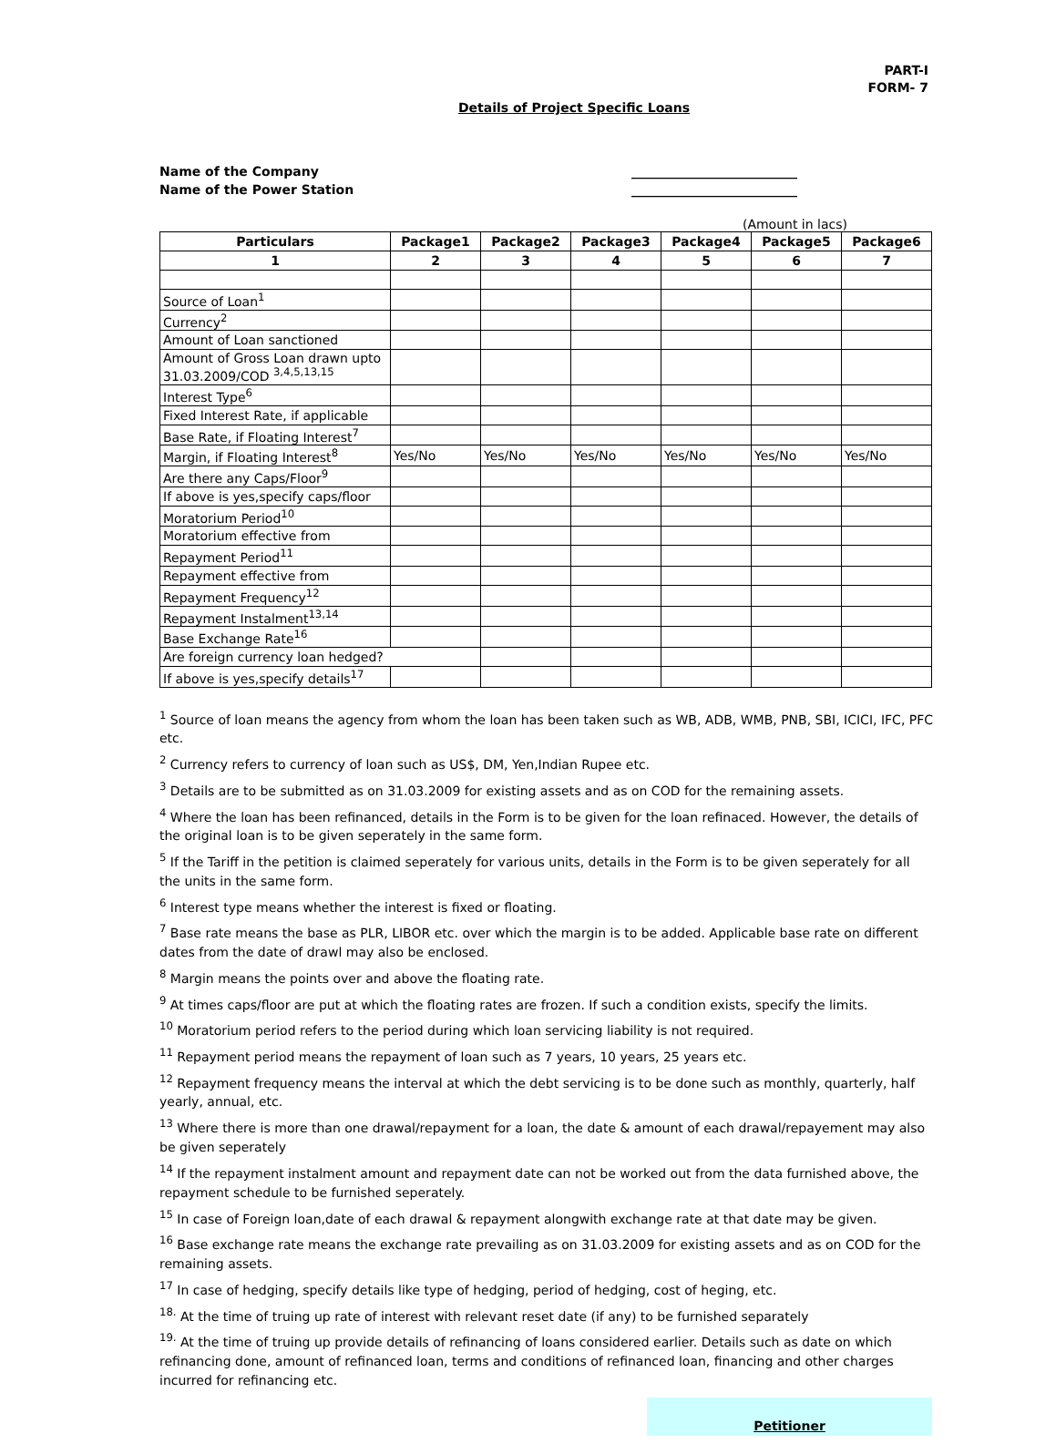PART-I
FORM- 7
Details of Project Specific Loans
Name of the Company __________________________
Name of the Power Station __________________________
(Amount in lacs)
| Particulars | Package1 | Package2 | Package3 | Package4 | Package5 | Package6 |
| --- | --- | --- | --- | --- | --- | --- |
| 1 | 2 | 3 | 4 | 5 | 6 | 7 |
| Source of Loan<sup>1</sup> | | | | | | |
| Currency<sup>2</sup> | | | | | | |
| Amount of Loan sanctioned | | | | | | |
| Amount of Gross Loan drawn upto 31.03.2009/COD <sup>3,4,5,13,15</sup> | | | | | | |
| Interest Type<sup>6</sup> | | | | | | |
| Fixed Interest Rate, if applicable | | | | | | |
| Base Rate, if Floating Interest<sup>7</sup> | | | | | | |
| Margin, if Floating Interest<sup>8</sup> | Yes/No | Yes/No | Yes/No | Yes/No | Yes/No | Yes/No |
| Are there any Caps/Floor<sup>9</sup> | | | | | | |
| If above is yes,specify caps/floor | | | | | | |
| Moratorium Period<sup>10</sup> | | | | | | |
| Moratorium effective from | | | | | | |
| Repayment Period<sup>11</sup> | | | | | | |
| Repayment effective from | | | | | | |
| Repayment Frequency<sup>12</sup> | | | | | | |
| Repayment Instalment<sup>13,14</sup> | | | | | | |
| Base Exchange Rate<sup>16</sup> | | | | | | |
| Are foreign currency loan hedged? | | | | | | |
| If above is yes,specify details<sup>17</sup> | | | | | | |
<sup>1</sup> Source of loan means the agency from whom the loan has been taken such as WB, ADB, WMB, PNB, SBI, ICICI, IFC, PFC etc.
<sup>2</sup> Currency refers to currency of loan such as US$, DM, Yen,Indian Rupee etc.
<sup>3</sup> Details are to be submitted as on 31.03.2009 for existing assets and as on COD for the remaining assets.
<sup>4</sup> Where the loan has been refinanced, details in the Form is to be given for the loan refinaced. However, the details of the original loan is to be given seperately in the same form.
<sup>5</sup> If the Tariff in the petition is claimed seperately for various units, details in the Form is to be given seperately for all the units in the same form.
<sup>6</sup> Interest type means whether the interest is fixed or floating.
<sup>7</sup> Base rate means the base as PLR, LIBOR etc. over which the margin is to be added. Applicable base rate on different dates from the date of drawl may also be enclosed.
<sup>8</sup> Margin means the points over and above the floating rate.
<sup>9</sup> At times caps/floor are put at which the floating rates are frozen. If such a condition exists, specify the limits.
<sup>10</sup> Moratorium period refers to the period during which loan servicing liability is not required.
<sup>11</sup> Repayment period means the repayment of loan such as 7 years, 10 years, 25 years etc.
<sup>12</sup> Repayment frequency means the interval at which the debt servicing is to be done such as monthly, quarterly, half yearly, annual, etc.
<sup>13</sup> Where there is more than one drawal/repayment for a loan, the date & amount of each drawal/repayement may also be given seperately
<sup>14</sup> If the repayment instalment amount and repayment date can not be worked out from the data furnished above, the repayment schedule to be furnished seperately.
<sup>15</sup> In case of Foreign loan,date of each drawal & repayment alongwith exchange rate at that date may be given.
<sup>16</sup> Base exchange rate means the exchange rate prevailing as on 31.03.2009 for existing assets and as on COD for the remaining assets.
<sup>17</sup> In case of hedging, specify details like type of hedging, period of hedging, cost of heging, etc.
<sup>18.</sup> At the time of truing up rate of interest with relevant reset date (if any) to be furnished separately
<sup>19.</sup> At the time of truing up provide details of refinancing of loans considered earlier. Details such as date on which refinancing done, amount of refinanced loan, terms and conditions of refinanced loan, financing and other charges incurred for refinancing etc.
Petitioner